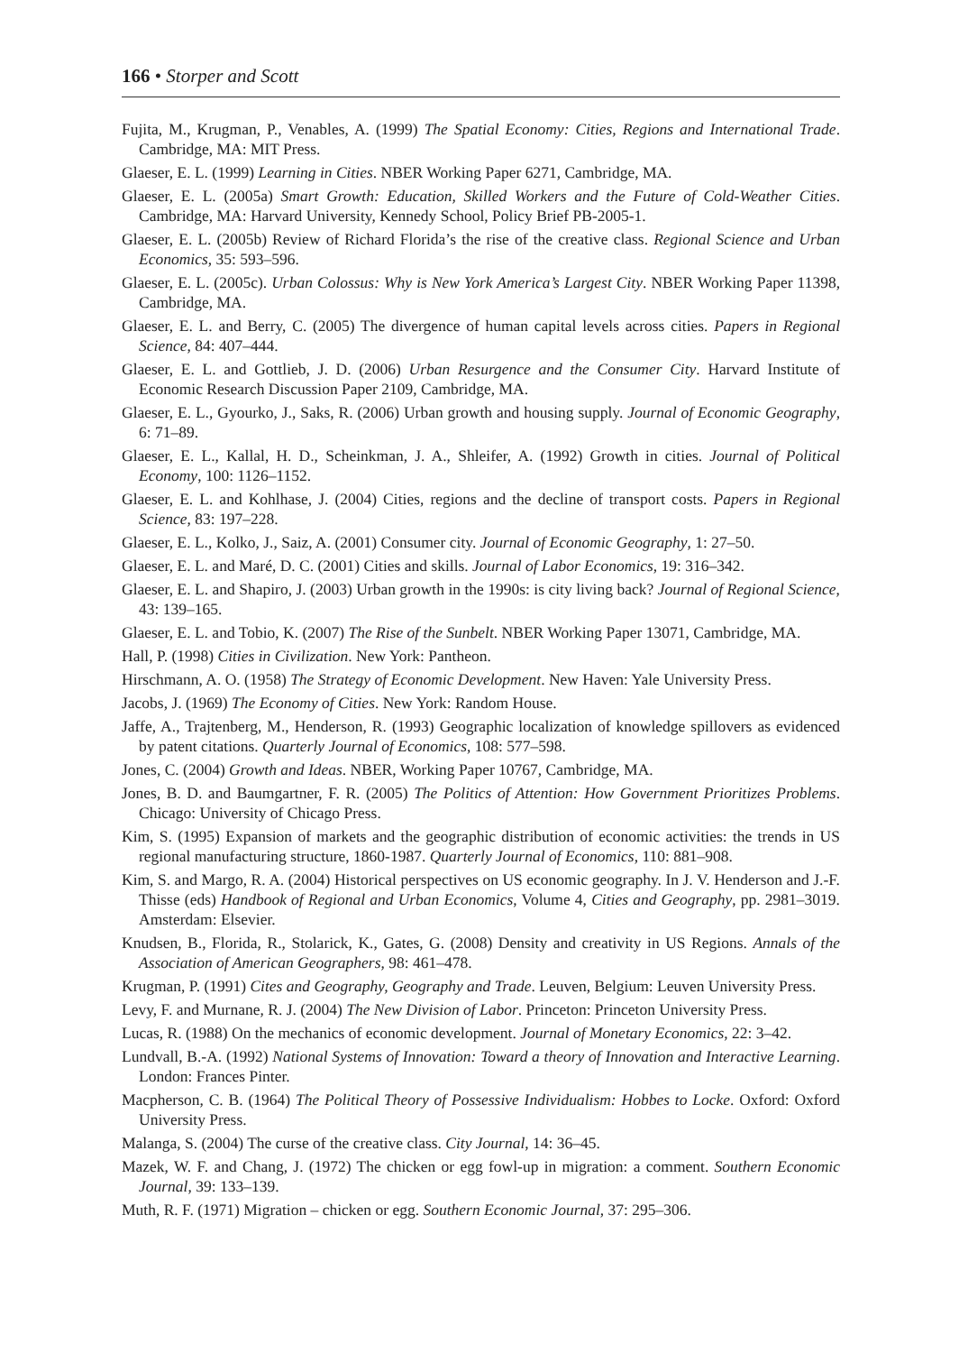166 • Storper and Scott
Fujita, M., Krugman, P., Venables, A. (1999) The Spatial Economy: Cities, Regions and International Trade. Cambridge, MA: MIT Press.
Glaeser, E. L. (1999) Learning in Cities. NBER Working Paper 6271, Cambridge, MA.
Glaeser, E. L. (2005a) Smart Growth: Education, Skilled Workers and the Future of Cold-Weather Cities. Cambridge, MA: Harvard University, Kennedy School, Policy Brief PB-2005-1.
Glaeser, E. L. (2005b) Review of Richard Florida’s the rise of the creative class. Regional Science and Urban Economics, 35: 593–596.
Glaeser, E. L. (2005c). Urban Colossus: Why is New York America’s Largest City. NBER Working Paper 11398, Cambridge, MA.
Glaeser, E. L. and Berry, C. (2005) The divergence of human capital levels across cities. Papers in Regional Science, 84: 407–444.
Glaeser, E. L. and Gottlieb, J. D. (2006) Urban Resurgence and the Consumer City. Harvard Institute of Economic Research Discussion Paper 2109, Cambridge, MA.
Glaeser, E. L., Gyourko, J., Saks, R. (2006) Urban growth and housing supply. Journal of Economic Geography, 6: 71–89.
Glaeser, E. L., Kallal, H. D., Scheinkman, J. A., Shleifer, A. (1992) Growth in cities. Journal of Political Economy, 100: 1126–1152.
Glaeser, E. L. and Kohlhase, J. (2004) Cities, regions and the decline of transport costs. Papers in Regional Science, 83: 197–228.
Glaeser, E. L., Kolko, J., Saiz, A. (2001) Consumer city. Journal of Economic Geography, 1: 27–50.
Glaeser, E. L. and Maré, D. C. (2001) Cities and skills. Journal of Labor Economics, 19: 316–342.
Glaeser, E. L. and Shapiro, J. (2003) Urban growth in the 1990s: is city living back? Journal of Regional Science, 43: 139–165.
Glaeser, E. L. and Tobio, K. (2007) The Rise of the Sunbelt. NBER Working Paper 13071, Cambridge, MA.
Hall, P. (1998) Cities in Civilization. New York: Pantheon.
Hirschmann, A. O. (1958) The Strategy of Economic Development. New Haven: Yale University Press.
Jacobs, J. (1969) The Economy of Cities. New York: Random House.
Jaffe, A., Trajtenberg, M., Henderson, R. (1993) Geographic localization of knowledge spillovers as evidenced by patent citations. Quarterly Journal of Economics, 108: 577–598.
Jones, C. (2004) Growth and Ideas. NBER, Working Paper 10767, Cambridge, MA.
Jones, B. D. and Baumgartner, F. R. (2005) The Politics of Attention: How Government Prioritizes Problems. Chicago: University of Chicago Press.
Kim, S. (1995) Expansion of markets and the geographic distribution of economic activities: the trends in US regional manufacturing structure, 1860-1987. Quarterly Journal of Economics, 110: 881–908.
Kim, S. and Margo, R. A. (2004) Historical perspectives on US economic geography. In J. V. Henderson and J.-F. Thisse (eds) Handbook of Regional and Urban Economics, Volume 4, Cities and Geography, pp. 2981–3019. Amsterdam: Elsevier.
Knudsen, B., Florida, R., Stolarick, K., Gates, G. (2008) Density and creativity in US Regions. Annals of the Association of American Geographers, 98: 461–478.
Krugman, P. (1991) Cites and Geography, Geography and Trade. Leuven, Belgium: Leuven University Press.
Levy, F. and Murnane, R. J. (2004) The New Division of Labor. Princeton: Princeton University Press.
Lucas, R. (1988) On the mechanics of economic development. Journal of Monetary Economics, 22: 3–42.
Lundvall, B.-A. (1992) National Systems of Innovation: Toward a theory of Innovation and Interactive Learning. London: Frances Pinter.
Macpherson, C. B. (1964) The Political Theory of Possessive Individualism: Hobbes to Locke. Oxford: Oxford University Press.
Malanga, S. (2004) The curse of the creative class. City Journal, 14: 36–45.
Mazek, W. F. and Chang, J. (1972) The chicken or egg fowl-up in migration: a comment. Southern Economic Journal, 39: 133–139.
Muth, R. F. (1971) Migration – chicken or egg. Southern Economic Journal, 37: 295–306.